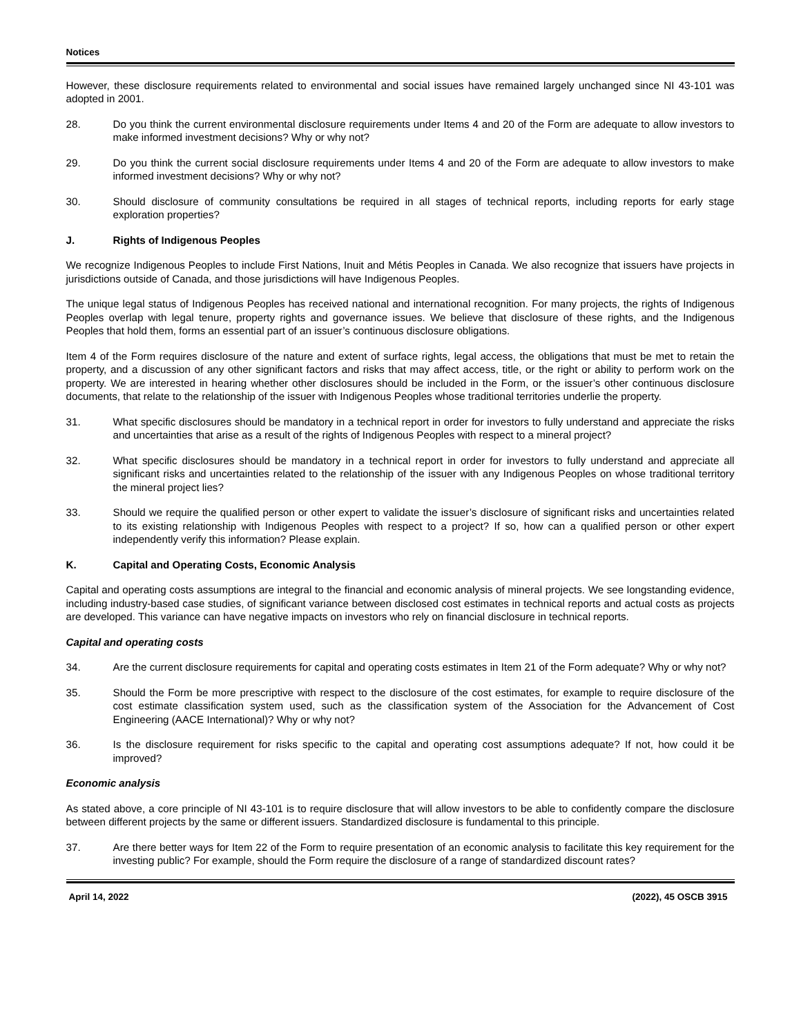Notices
However, these disclosure requirements related to environmental and social issues have remained largely unchanged since NI 43-101 was adopted in 2001.
28. Do you think the current environmental disclosure requirements under Items 4 and 20 of the Form are adequate to allow investors to make informed investment decisions? Why or why not?
29. Do you think the current social disclosure requirements under Items 4 and 20 of the Form are adequate to allow investors to make informed investment decisions? Why or why not?
30. Should disclosure of community consultations be required in all stages of technical reports, including reports for early stage exploration properties?
J. Rights of Indigenous Peoples
We recognize Indigenous Peoples to include First Nations, Inuit and Métis Peoples in Canada. We also recognize that issuers have projects in jurisdictions outside of Canada, and those jurisdictions will have Indigenous Peoples.
The unique legal status of Indigenous Peoples has received national and international recognition. For many projects, the rights of Indigenous Peoples overlap with legal tenure, property rights and governance issues. We believe that disclosure of these rights, and the Indigenous Peoples that hold them, forms an essential part of an issuer’s continuous disclosure obligations.
Item 4 of the Form requires disclosure of the nature and extent of surface rights, legal access, the obligations that must be met to retain the property, and a discussion of any other significant factors and risks that may affect access, title, or the right or ability to perform work on the property. We are interested in hearing whether other disclosures should be included in the Form, or the issuer’s other continuous disclosure documents, that relate to the relationship of the issuer with Indigenous Peoples whose traditional territories underlie the property.
31. What specific disclosures should be mandatory in a technical report in order for investors to fully understand and appreciate the risks and uncertainties that arise as a result of the rights of Indigenous Peoples with respect to a mineral project?
32. What specific disclosures should be mandatory in a technical report in order for investors to fully understand and appreciate all significant risks and uncertainties related to the relationship of the issuer with any Indigenous Peoples on whose traditional territory the mineral project lies?
33. Should we require the qualified person or other expert to validate the issuer’s disclosure of significant risks and uncertainties related to its existing relationship with Indigenous Peoples with respect to a project? If so, how can a qualified person or other expert independently verify this information? Please explain.
K. Capital and Operating Costs, Economic Analysis
Capital and operating costs assumptions are integral to the financial and economic analysis of mineral projects. We see longstanding evidence, including industry-based case studies, of significant variance between disclosed cost estimates in technical reports and actual costs as projects are developed. This variance can have negative impacts on investors who rely on financial disclosure in technical reports.
Capital and operating costs
34. Are the current disclosure requirements for capital and operating costs estimates in Item 21 of the Form adequate? Why or why not?
35. Should the Form be more prescriptive with respect to the disclosure of the cost estimates, for example to require disclosure of the cost estimate classification system used, such as the classification system of the Association for the Advancement of Cost Engineering (AACE International)? Why or why not?
36. Is the disclosure requirement for risks specific to the capital and operating cost assumptions adequate? If not, how could it be improved?
Economic analysis
As stated above, a core principle of NI 43-101 is to require disclosure that will allow investors to be able to confidently compare the disclosure between different projects by the same or different issuers. Standardized disclosure is fundamental to this principle.
37. Are there better ways for Item 22 of the Form to require presentation of an economic analysis to facilitate this key requirement for the investing public? For example, should the Form require the disclosure of a range of standardized discount rates?
April 14, 2022 (2022), 45 OSCB 3915